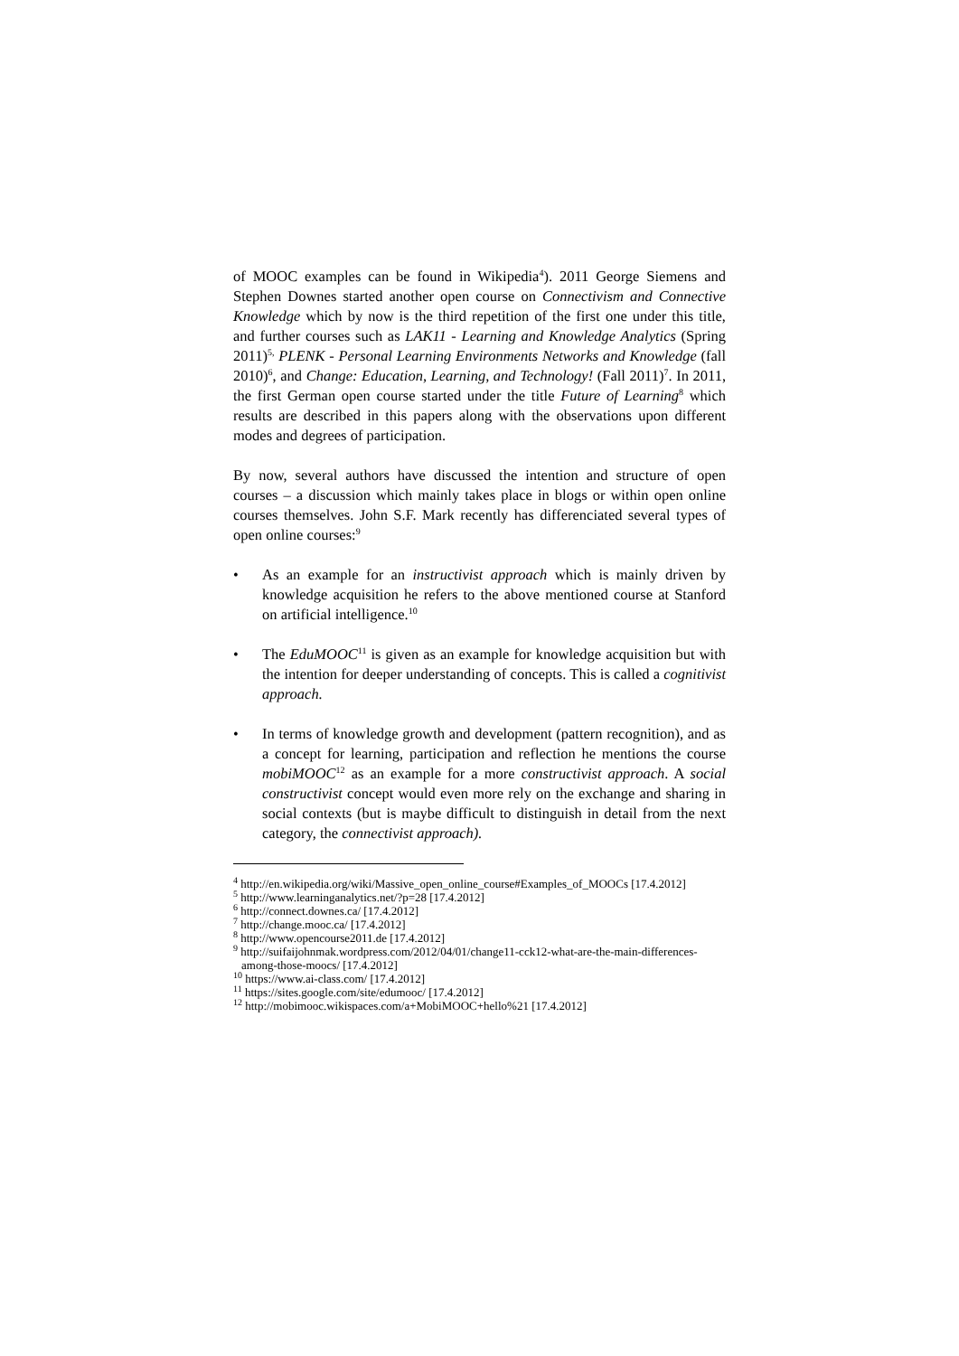of MOOC examples can be found in Wikipedia<sup>4</sup>). 2011 George Siemens and Stephen Downes started another open course on Connectivism and Connective Knowledge which by now is the third repetition of the first one under this title, and further courses such as LAK11 - Learning and Knowledge Analytics (Spring 2011)<sup>5,</sup> PLENK - Personal Learning Environments Networks and Knowledge (fall 2010)<sup>6</sup>, and Change: Education, Learning, and Technology! (Fall 2011)<sup>7</sup>. In 2011, the first German open course started under the title Future of Learning<sup>8</sup> which results are described in this papers along with the observations upon different modes and degrees of participation.
By now, several authors have discussed the intention and structure of open courses – a discussion which mainly takes place in blogs or within open online courses themselves. John S.F. Mark recently has differenciated several types of open online courses:<sup>9</sup>
• As an example for an instructivist approach which is mainly driven by knowledge acquisition he refers to the above mentioned course at Stanford on artificial intelligence.<sup>10</sup>
• The EduMOOC<sup>11</sup> is given as an example for knowledge acquisition but with the intention for deeper understanding of concepts. This is called a cognitivist approach.
• In terms of knowledge growth and development (pattern recognition), and as a concept for learning, participation and reflection he mentions the course mobiMOOC<sup>12</sup> as an example for a more constructivist approach. A social constructivist concept would even more rely on the exchange and sharing in social contexts (but is maybe difficult to distinguish in detail from the next category, the connectivist approach).
<sup>4</sup> http://en.wikipedia.org/wiki/Massive_open_online_course#Examples_of_MOOCs [17.4.2012]
<sup>5</sup> http://www.learninganalytics.net/?p=28 [17.4.2012]
<sup>6</sup> http://connect.downes.ca/ [17.4.2012]
<sup>7</sup> http://change.mooc.ca/ [17.4.2012]
<sup>8</sup> http://www.opencourse2011.de [17.4.2012]
<sup>9</sup> http://suifaijohnmak.wordpress.com/2012/04/01/change11-cck12-what-are-the-main-differences-among-those-moocs/ [17.4.2012]
<sup>10</sup> https://www.ai-class.com/ [17.4.2012]
<sup>11</sup> https://sites.google.com/site/edumooc/ [17.4.2012]
<sup>12</sup> http://mobimooc.wikispaces.com/a+MobiMOOC+hello%21 [17.4.2012]